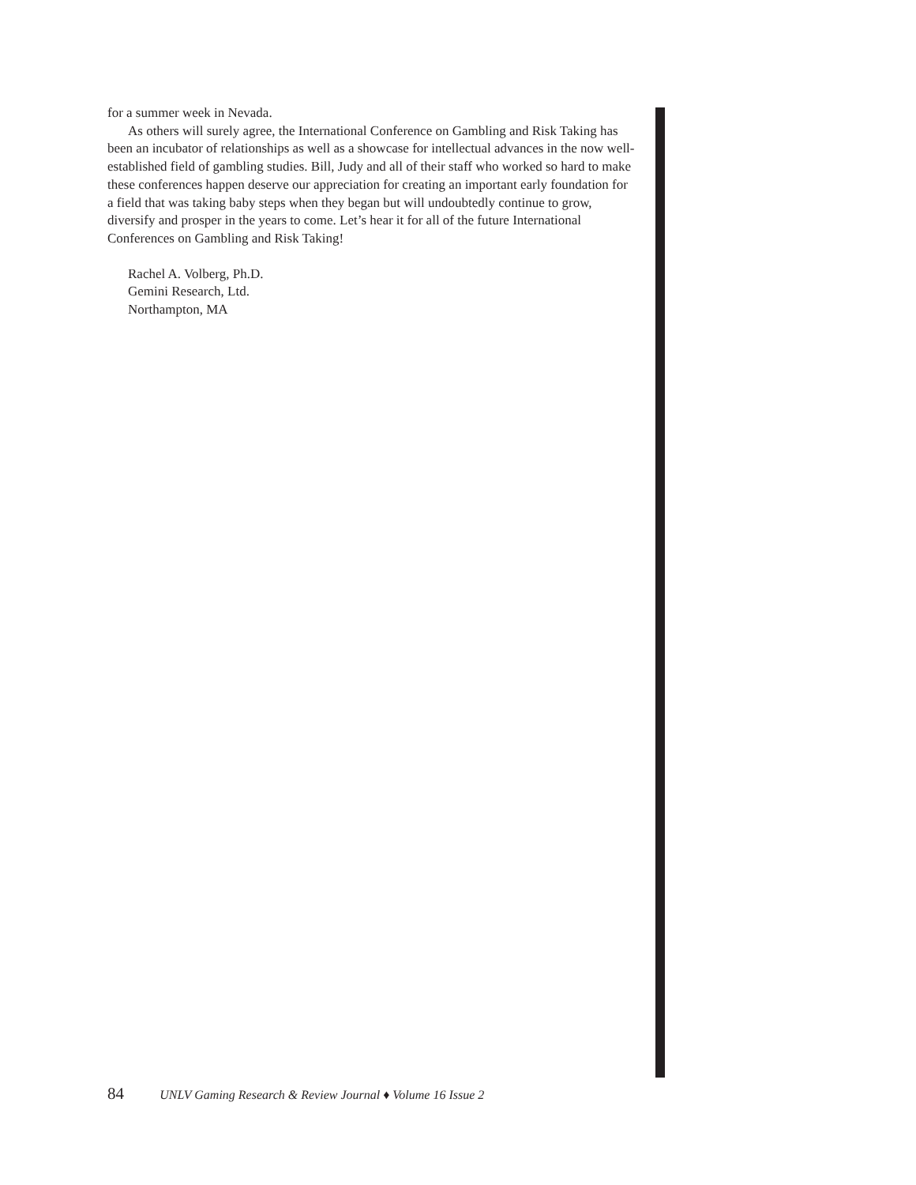for a summer week in Nevada.
As others will surely agree, the International Conference on Gambling and Risk Taking has been an incubator of relationships as well as a showcase for intellectual advances in the now well-established field of gambling studies. Bill, Judy and all of their staff who worked so hard to make these conferences happen deserve our appreciation for creating an important early foundation for a field that was taking baby steps when they began but will undoubtedly continue to grow, diversify and prosper in the years to come. Let’s hear it for all of the future International Conferences on Gambling and Risk Taking!
Rachel A. Volberg, Ph.D.
Gemini Research, Ltd.
Northampton, MA
84 UNLV Gaming Research & Review Journal ♦ Volume 16 Issue 2